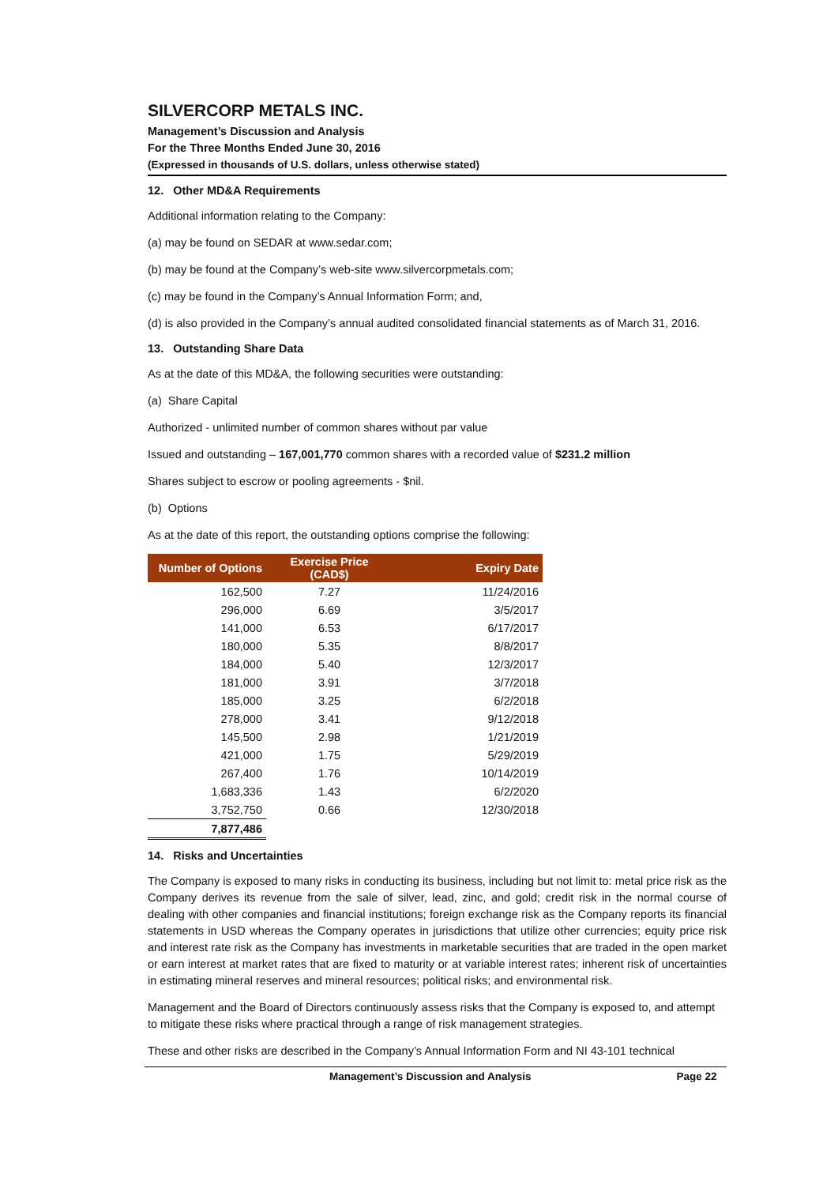SILVERCORP METALS INC.
Management’s Discussion and Analysis
For the Three Months Ended June 30, 2016
(Expressed in thousands of U.S. dollars, unless otherwise stated)
12. Other MD&A Requirements
Additional information relating to the Company:
(a) may be found on SEDAR at www.sedar.com;
(b) may be found at the Company’s web-site www.silvercorpmetals.com;
(c) may be found in the Company’s Annual Information Form; and,
(d) is also provided in the Company’s annual audited consolidated financial statements as of March 31, 2016.
13. Outstanding Share Data
As at the date of this MD&A, the following securities were outstanding:
(a) Share Capital
Authorized - unlimited number of common shares without par value
Issued and outstanding – 167,001,770 common shares with a recorded value of $231.2 million
Shares subject to escrow or pooling agreements - $nil.
(b) Options
As at the date of this report, the outstanding options comprise the following:
| Number of Options | Exercise Price (CAD$) | Expiry Date |
| --- | --- | --- |
| 162,500 | 7.27 | 11/24/2016 |
| 296,000 | 6.69 | 3/5/2017 |
| 141,000 | 6.53 | 6/17/2017 |
| 180,000 | 5.35 | 8/8/2017 |
| 184,000 | 5.40 | 12/3/2017 |
| 181,000 | 3.91 | 3/7/2018 |
| 185,000 | 3.25 | 6/2/2018 |
| 278,000 | 3.41 | 9/12/2018 |
| 145,500 | 2.98 | 1/21/2019 |
| 421,000 | 1.75 | 5/29/2019 |
| 267,400 | 1.76 | 10/14/2019 |
| 1,683,336 | 1.43 | 6/2/2020 |
| 3,752,750 | 0.66 | 12/30/2018 |
| 7,877,486 | | |
14. Risks and Uncertainties
The Company is exposed to many risks in conducting its business, including but not limit to: metal price risk as the Company derives its revenue from the sale of silver, lead, zinc, and gold; credit risk in the normal course of dealing with other companies and financial institutions; foreign exchange risk as the Company reports its financial statements in USD whereas the Company operates in jurisdictions that utilize other currencies; equity price risk and interest rate risk as the Company has investments in marketable securities that are traded in the open market or earn interest at market rates that are fixed to maturity or at variable interest rates; inherent risk of uncertainties in estimating mineral reserves and mineral resources; political risks; and environmental risk.
Management and the Board of Directors continuously assess risks that the Company is exposed to, and attempt to mitigate these risks where practical through a range of risk management strategies.
These and other risks are described in the Company’s Annual Information Form and NI 43-101 technical
Management’s Discussion and Analysis Page 22